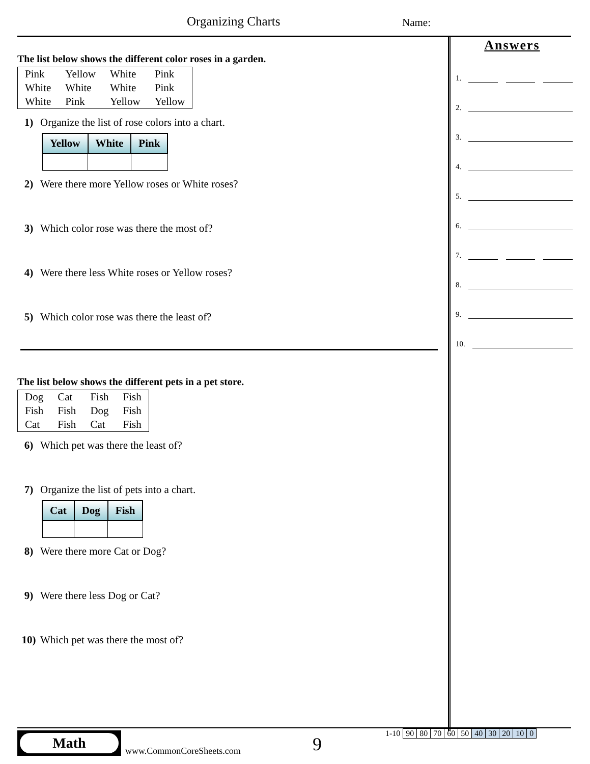Organizing Charts Name:
The list below shows the different color roses in a garden.
| Pink | Yellow | White | Pink |
| White | White | White | Pink |
| White | Pink | Yellow | Yellow |
1) Organize the list of rose colors into a chart.
| Yellow | White | Pink |
| --- | --- | --- |
2) Were there more Yellow roses or White roses?
3) Which color rose was there the most of?
4) Were there less White roses or Yellow roses?
5) Which color rose was there the least of?
The list below shows the different pets in a pet store.
| Dog | Cat | Fish | Fish |
| Fish | Fish | Dog | Fish |
| Cat | Fish | Cat | Fish |
6) Which pet was there the least of?
7) Organize the list of pets into a chart.
| Cat | Dog | Fish |
| --- | --- | --- |
8) Were there more Cat or Dog?
9) Were there less Dog or Cat?
10) Which pet was there the most of?
Answers
1.
2.
3.
4.
5.
6.
7.
8.
9.
10.
Math
www.CommonCoreSheets.com 9
| 1-10 | 90 | 80 | 70 | 60 | 50 | 40 | 30 | 20 | 10 | 0 |